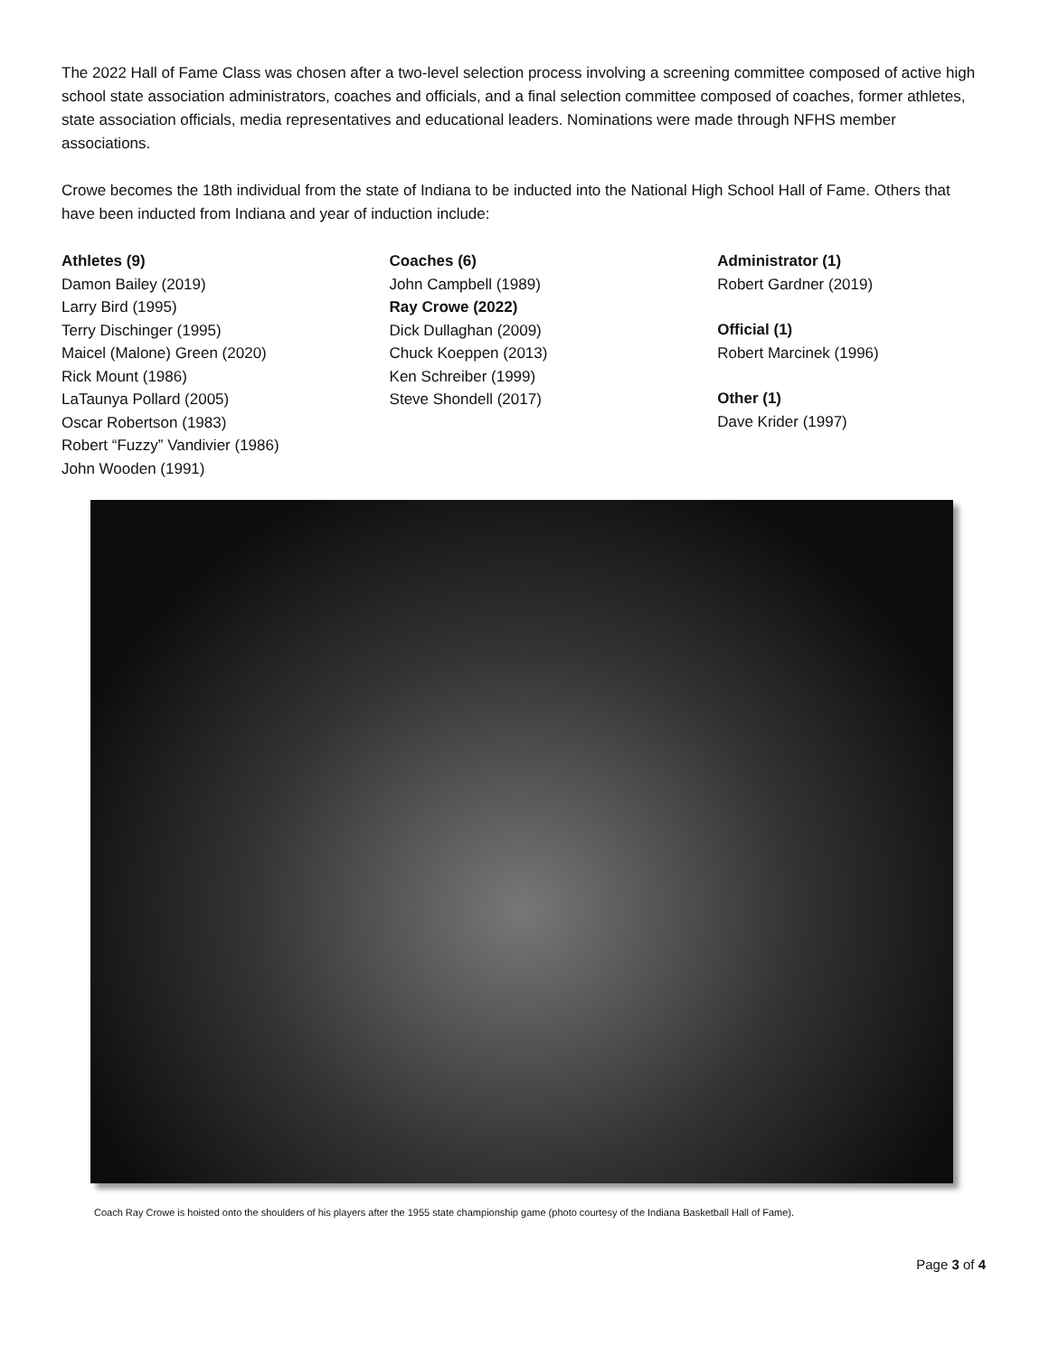The 2022 Hall of Fame Class was chosen after a two-level selection process involving a screening committee composed of active high school state association administrators, coaches and officials, and a final selection committee composed of coaches, former athletes, state association officials, media representatives and educational leaders. Nominations were made through NFHS member associations.
Crowe becomes the 18th individual from the state of Indiana to be inducted into the National High School Hall of Fame. Others that have been inducted from Indiana and year of induction include:
Athletes (9)
Damon Bailey (2019)
Larry Bird (1995)
Terry Dischinger (1995)
Maicel (Malone) Green (2020)
Rick Mount (1986)
LaTaunya Pollard (2005)
Oscar Robertson (1983)
Robert “Fuzzy” Vandivier (1986)
John Wooden (1991)
Coaches (6)
John Campbell (1989)
Ray Crowe (2022)
Dick Dullaghan (2009)
Chuck Koeppen (2013)
Ken Schreiber (1999)
Steve Shondell (2017)
Administrator (1)
Robert Gardner (2019)
Official (1)
Robert Marcinek (1996)
Other (1)
Dave Krider (1997)
Coach Ray Crowe is hoisted onto the shoulders of his players after the 1955 state championship game (photo courtesy of the Indiana Basketball Hall of Fame).
Page 3 of 4